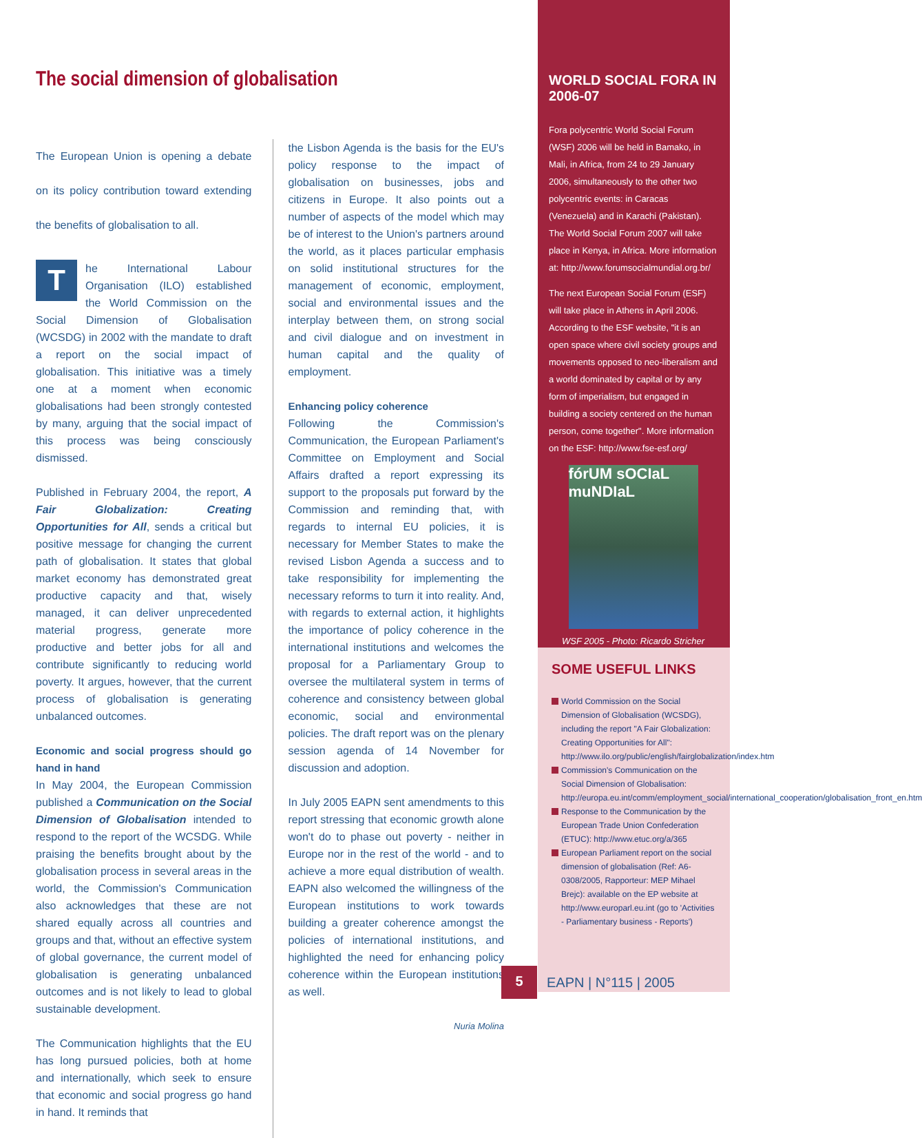The social dimension of globalisation
The European Union is opening a debate on its policy contribution toward extending the benefits of globalisation to all.
The International Labour Organisation (ILO) established the World Commission on the Social Dimension of Globalisation (WCSDG) in 2002 with the mandate to draft a report on the social impact of globalisation. This initiative was a timely one at a moment when economic globalisations had been strongly contested by many, arguing that the social impact of this process was being consciously dismissed.
Published in February 2004, the report, A Fair Globalization: Creating Opportunities for All, sends a critical but positive message for changing the current path of globalisation. It states that global market economy has demonstrated great productive capacity and that, wisely managed, it can deliver unprecedented material progress, generate more productive and better jobs for all and contribute significantly to reducing world poverty. It argues, however, that the current process of globalisation is generating unbalanced outcomes.
Economic and social progress should go hand in hand
In May 2004, the European Commission published a Communication on the Social Dimension of Globalisation intended to respond to the report of the WCSDG. While praising the benefits brought about by the globalisation process in several areas in the world, the Commission's Communication also acknowledges that these are not shared equally across all countries and groups and that, without an effective system of global governance, the current model of globalisation is generating unbalanced outcomes and is not likely to lead to global sustainable development.
The Communication highlights that the EU has long pursued policies, both at home and internationally, which seek to ensure that economic and social progress go hand in hand. It reminds that
the Lisbon Agenda is the basis for the EU's policy response to the impact of globalisation on businesses, jobs and citizens in Europe. It also points out a number of aspects of the model which may be of interest to the Union's partners around the world, as it places particular emphasis on solid institutional structures for the management of economic, employment, social and environmental issues and the interplay between them, on strong social and civil dialogue and on investment in human capital and the quality of employment.
Enhancing policy coherence
Following the Commission's Communication, the European Parliament's Committee on Employment and Social Affairs drafted a report expressing its support to the proposals put forward by the Commission and reminding that, with regards to internal EU policies, it is necessary for Member States to make the revised Lisbon Agenda a success and to take responsibility for implementing the necessary reforms to turn it into reality. And, with regards to external action, it highlights the importance of policy coherence in the international institutions and welcomes the proposal for a Parliamentary Group to oversee the multilateral system in terms of coherence and consistency between global economic, social and environmental policies. The draft report was on the plenary session agenda of 14 November for discussion and adoption.
In July 2005 EAPN sent amendments to this report stressing that economic growth alone won't do to phase out poverty - neither in Europe nor in the rest of the world - and to achieve a more equal distribution of wealth. EAPN also welcomed the willingness of the European institutions to work towards building a greater coherence amongst the policies of international institutions, and highlighted the need for enhancing policy coherence within the European institutions as well.
Nuria Molina
WORLD SOCIAL FORA IN 2006-07
Fora polycentric World Social Forum (WSF) 2006 will be held in Bamako, in Mali, in Africa, from 24 to 29 January 2006, simultaneously to the other two polycentric events: in Caracas (Venezuela) and in Karachi (Pakistan). The World Social Forum 2007 will take place in Kenya, in Africa. More information at: http://www.forumsocialmundial.org.br/
The next European Social Forum (ESF) will take place in Athens in April 2006. According to the ESF website, "it is an open space where civil society groups and movements opposed to neo-liberalism and a world dominated by capital or by any form of imperialism, but engaged in building a society centered on the human person, come together". More information on the ESF: http://www.fse-esf.org/
fórUM sOCIaL muNDIaL
WSF 2005 - Photo: Ricardo Stricher
SOME USEFUL LINKS
World Commission on the Social Dimension of Globalisation (WCSDG), including the report "A Fair Globalization: Creating Opportunities for All": http://www.ilo.org/public/english/fairglobalization/index.htm
Commission's Communication on the Social Dimension of Globalisation: http://europa.eu.int/comm/employment_social/international_cooperation/globalisation_front_en.htm
Response to the Communication by the European Trade Union Confederation (ETUC): http://www.etuc.org/a/365
European Parliament report on the social dimension of globalisation (Ref: A6-0308/2005, Rapporteur: MEP Mihael Brejc): available on the EP website at http://www.europarl.eu.int (go to 'Activities - Parliamentary business - Reports')
5
EAPN | N°115 | 2005